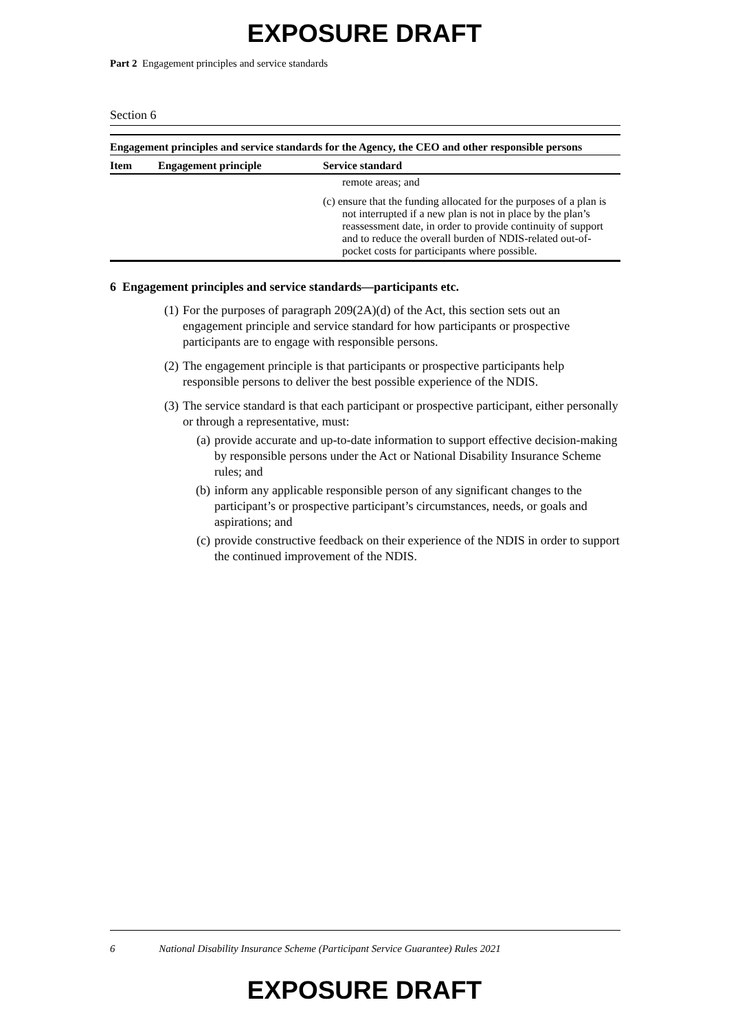EXPOSURE DRAFT
Part 2 Engagement principles and service standards
Section 6
Engagement principles and service standards for the Agency, the CEO and other responsible persons
| Item | Engagement principle | Service standard |
| --- | --- | --- |
| | | remote areas; and |
| | | (c) ensure that the funding allocated for the purposes of a plan is not interrupted if a new plan is not in place by the plan’s reassessment date, in order to provide continuity of support and to reduce the overall burden of NDIS-related out-of-pocket costs for participants where possible. |
6 Engagement principles and service standards—participants etc.
(1) For the purposes of paragraph 209(2A)(d) of the Act, this section sets out an engagement principle and service standard for how participants or prospective participants are to engage with responsible persons.
(2) The engagement principle is that participants or prospective participants help responsible persons to deliver the best possible experience of the NDIS.
(3) The service standard is that each participant or prospective participant, either personally or through a representative, must:
(a) provide accurate and up-to-date information to support effective decision-making by responsible persons under the Act or National Disability Insurance Scheme rules; and
(b) inform any applicable responsible person of any significant changes to the participant’s or prospective participant’s circumstances, needs, or goals and aspirations; and
(c) provide constructive feedback on their experience of the NDIS in order to support the continued improvement of the NDIS.
6 National Disability Insurance Scheme (Participant Service Guarantee) Rules 2021
EXPOSURE DRAFT